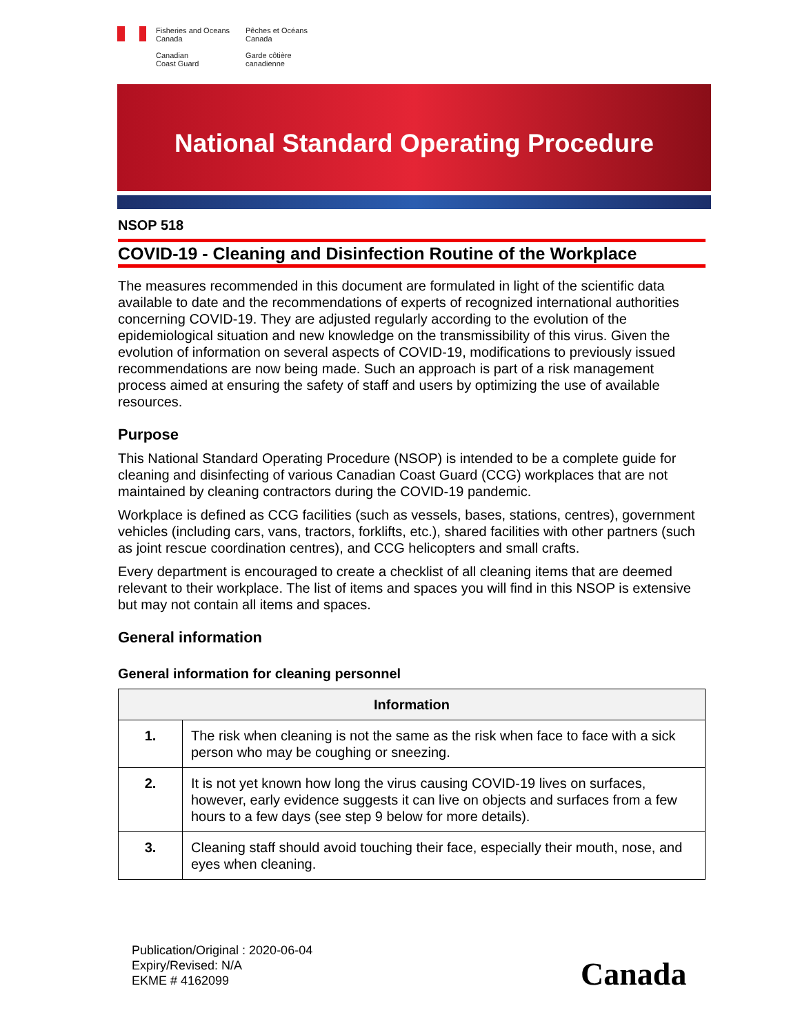Fisheries and Oceans
Canada
Canadian
Coast Guard
Pêches et Océans
Canada
Garde côtière
canadienne
National Standard Operating Procedure
NSOP 518
COVID-19 - Cleaning and Disinfection Routine of the Workplace
The measures recommended in this document are formulated in light of the scientific data available to date and the recommendations of experts of recognized international authorities concerning COVID-19. They are adjusted regularly according to the evolution of the epidemiological situation and new knowledge on the transmissibility of this virus. Given the evolution of information on several aspects of COVID-19, modifications to previously issued recommendations are now being made. Such an approach is part of a risk management process aimed at ensuring the safety of staff and users by optimizing the use of available resources.
Purpose
This National Standard Operating Procedure (NSOP) is intended to be a complete guide for cleaning and disinfecting of various Canadian Coast Guard (CCG) workplaces that are not maintained by cleaning contractors during the COVID-19 pandemic.
Workplace is defined as CCG facilities (such as vessels, bases, stations, centres), government vehicles (including cars, vans, tractors, forklifts, etc.), shared facilities with other partners (such as joint rescue coordination centres), and CCG helicopters and small crafts.
Every department is encouraged to create a checklist of all cleaning items that are deemed relevant to their workplace. The list of items and spaces you will find in this NSOP is extensive but may not contain all items and spaces.
General information
General information for cleaning personnel
| Information | |
| --- | --- |
| 1. | The risk when cleaning is not the same as the risk when face to face with a sick person who may be coughing or sneezing. |
| 2. | It is not yet known how long the virus causing COVID-19 lives on surfaces, however, early evidence suggests it can live on objects and surfaces from a few hours to a few days (see step 9 below for more details). |
| 3. | Cleaning staff should avoid touching their face, especially their mouth, nose, and eyes when cleaning. |
Publication/Original : 2020-06-04
Expiry/Revised: N/A
EKME # 4162099
Canada